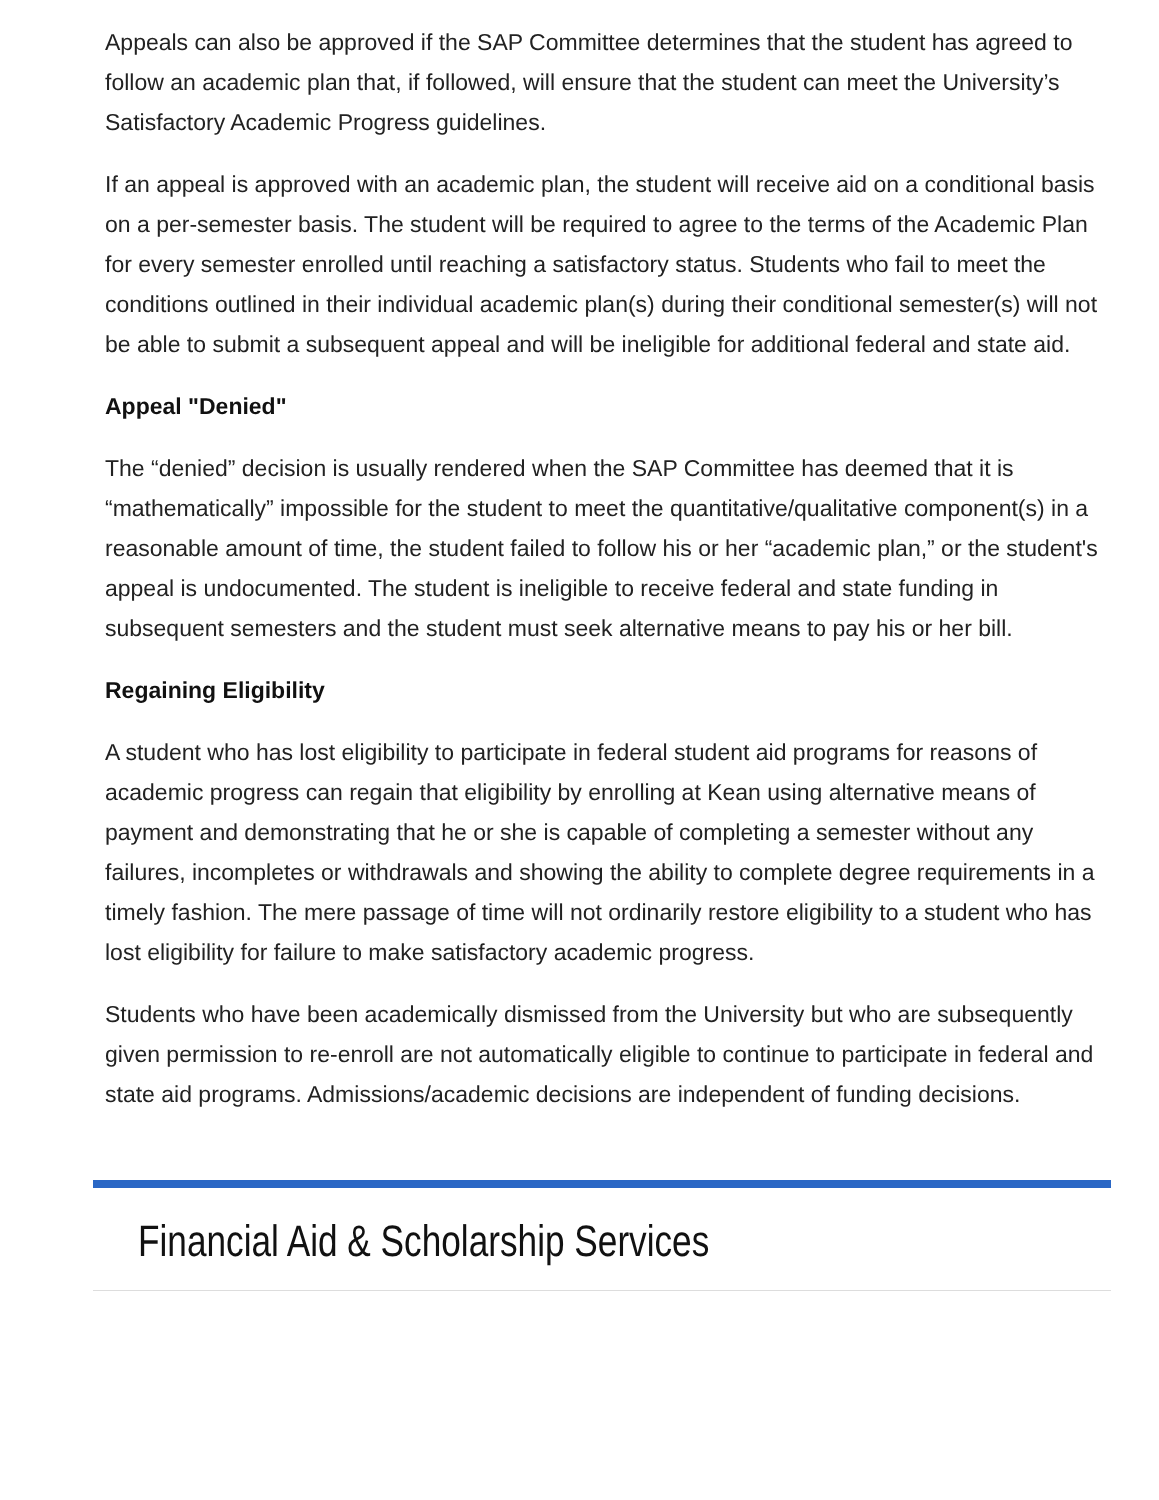Appeals can also be approved if the SAP Committee determines that the student has agreed to follow an academic plan that, if followed, will ensure that the student can meet the University’s Satisfactory Academic Progress guidelines.
If an appeal is approved with an academic plan, the student will receive aid on a conditional basis on a per-semester basis. The student will be required to agree to the terms of the Academic Plan for every semester enrolled until reaching a satisfactory status. Students who fail to meet the conditions outlined in their individual academic plan(s) during their conditional semester(s) will not be able to submit a subsequent appeal and will be ineligible for additional federal and state aid.
Appeal "Denied"
The “denied” decision is usually rendered when the SAP Committee has deemed that it is “mathematically” impossible for the student to meet the quantitative/qualitative component(s) in a reasonable amount of time, the student failed to follow his or her “academic plan,” or the student's appeal is undocumented. The student is ineligible to receive federal and state funding in subsequent semesters and the student must seek alternative means to pay his or her bill.
Regaining Eligibility
A student who has lost eligibility to participate in federal student aid programs for reasons of academic progress can regain that eligibility by enrolling at Kean using alternative means of payment and demonstrating that he or she is capable of completing a semester without any failures, incompletes or withdrawals and showing the ability to complete degree requirements in a timely fashion. The mere passage of time will not ordinarily restore eligibility to a student who has lost eligibility for failure to make satisfactory academic progress.
Students who have been academically dismissed from the University but who are subsequently given permission to re-enroll are not automatically eligible to continue to participate in federal and state aid programs. Admissions/academic decisions are independent of funding decisions.
Financial Aid & Scholarship Services